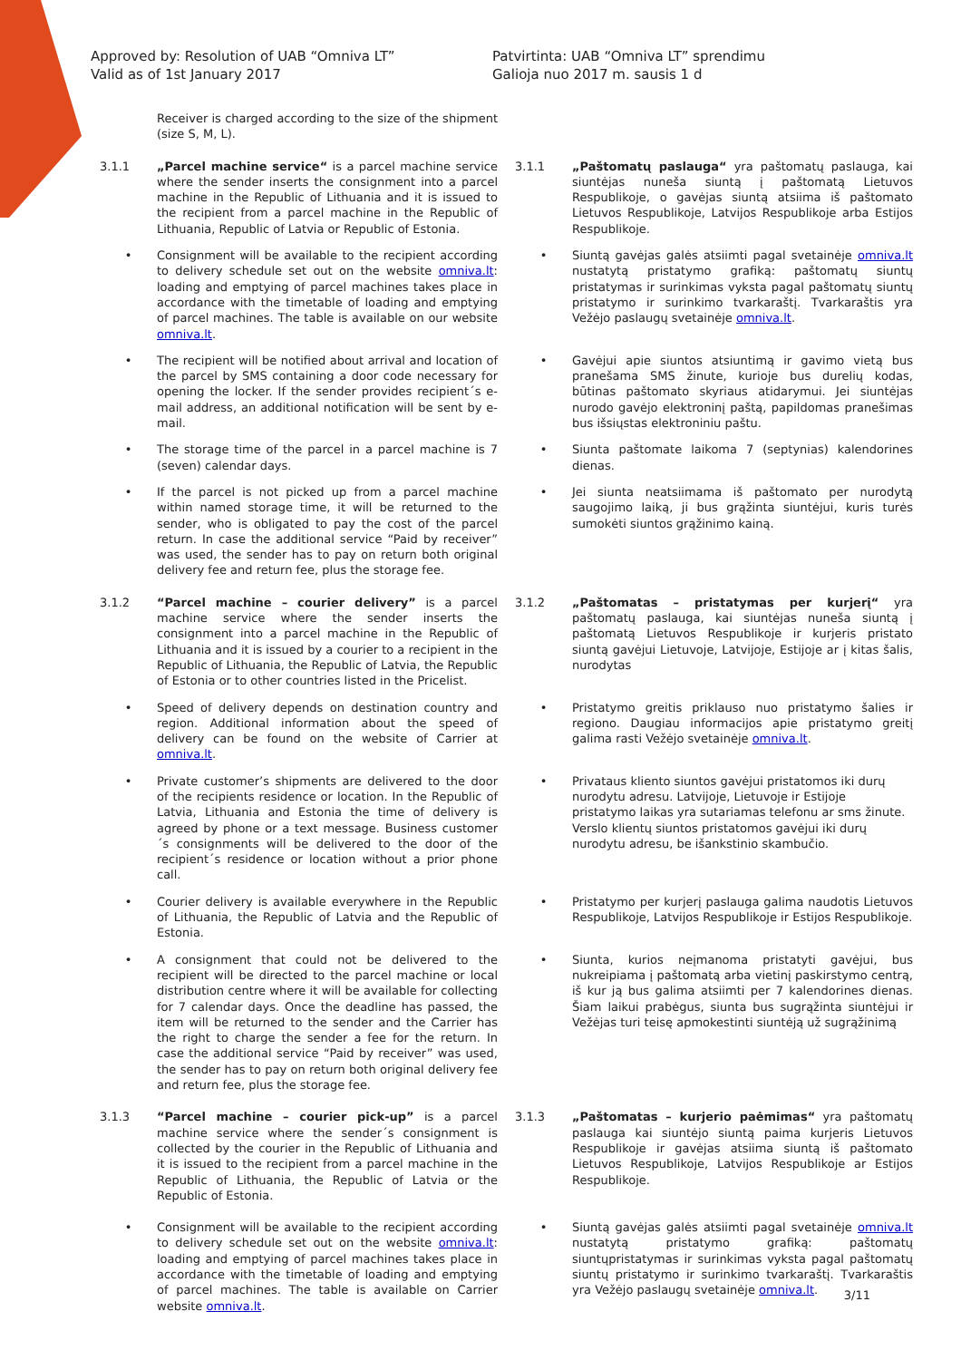Approved by: Resolution of UAB “Omniva LT”
Valid as of 1st January 2017
Patvirtinta: UAB “Omniva LT” sprendimu
Galioja nuo 2017 m. sausis 1 d
Receiver is charged according to the size of the shipment (size S, M, L).
3.1.1 „Parcel machine service“ is a parcel machine service where the sender inserts the consignment into a parcel machine in the Republic of Lithuania and it is issued to the recipient from a parcel machine in the Republic of Lithuania, Republic of Latvia or Republic of Estonia.
3.1.1 „Paštomatų paslauga“ yra paštomatų paslauga, kai siuntėjas nuneša siuntą į paštomatą Lietuvos Respublikoje, o gavėjas siuntą atsiima iš paštomato Lietuvos Respublikoje, Latvijos Respublikoje arba Estijos Respublikoje.
• Consignment will be available to the recipient according to delivery schedule set out on the website omniva.lt: loading and emptying of parcel machines takes place in accordance with the timetable of loading and emptying of parcel machines. The table is available on our website omniva.lt.
• Siuntą gavėjas galės atsiimti pagal svetainėje omniva.lt nustatytą pristatymo grafiką: paštomatų siuntų pristatymas ir surinkimas vyksta pagal paštomatų siuntų pristatymo ir surinkimo tvarkaraštį. Tvarkaraštis yra Vežėjo paslaugų svetainėje omniva.lt.
• The recipient will be notified about arrival and location of the parcel by SMS containing a door code necessary for opening the locker. If the sender provides recipient´s e-mail address, an additional notification will be sent by e-mail.
• Gavėjui apie siuntos atsiuntimą ir gavimo vietą bus pranešama SMS žinute, kurioje bus durelių kodas, būtinas paštomato skyriaus atidarymui. Jei siuntėjas nurodo gavėjo elektroninį paštą, papildomas pranešimas bus išsiųstas elektroniniu paštu.
• The storage time of the parcel in a parcel machine is 7 (seven) calendar days.
• Siunta paštomate laikoma 7 (septynias) kalendorines dienas.
• If the parcel is not picked up from a parcel machine within named storage time, it will be returned to the sender, who is obligated to pay the cost of the parcel return. In case the additional service “Paid by receiver” was used, the sender has to pay on return both original delivery fee and return fee, plus the storage fee.
• Jei siunta neatsiimama iš paštomato per nurodytą saugojimo laiką, ji bus grąžinta siuntėjui, kuris turės sumokėti siuntos grąžinimo kainą.
3.1.2 “Parcel machine – courier delivery” is a parcel machine service where the sender inserts the consignment into a parcel machine in the Republic of Lithuania and it is issued by a courier to a recipient in the Republic of Lithuania, the Republic of Latvia, the Republic of Estonia or to other countries listed in the Pricelist.
3.1.2 „Paštomatas – pristatymas per kurjerį“ yra paštomatų paslauga, kai siuntėjas nuneša siuntą į paštomatą Lietuvos Respublikoje ir kurjeris pristato siuntą gavėjui Lietuvoje, Latvijoje, Estijoje ar į kitas šalis, nurodytas
• Speed of delivery depends on destination country and region. Additional information about the speed of delivery can be found on the website of Carrier at omniva.lt.
• Pristatymo greitis priklauso nuo pristatymo šalies ir regiono. Daugiau informacijos apie pristatymo greitį galima rasti Vežėjo svetainėje omniva.lt.
• Private customer’s shipments are delivered to the door of the recipients residence or location. In the Republic of Latvia, Lithuania and Estonia the time of delivery is agreed by phone or a text message. Business customer´s consignments will be delivered to the door of the recipient´s residence or location without a prior phone call.
• Privataus kliento siuntos gavėjui pristatomos iki durų nurodytu adresu. Latvijoje, Lietuvoje ir Estijoje pristatymo laikas yra sutariamas telefonu ar sms žinute. Verslo klientų siuntos pristatomos gavėjui iki durų nurodytu adresu, be išankstinio skambučio.
• Courier delivery is available everywhere in the Republic of Lithuania, the Republic of Latvia and the Republic of Estonia.
• Pristatymo per kurjerį paslauga galima naudotis Lietuvos Respublikoje, Latvijos Respublikoje ir Estijos Respublikoje.
• A consignment that could not be delivered to the recipient will be directed to the parcel machine or local distribution centre where it will be available for collecting for 7 calendar days. Once the deadline has passed, the item will be returned to the sender and the Carrier has the right to charge the sender a fee for the return. In case the additional service “Paid by receiver” was used, the sender has to pay on return both original delivery fee and return fee, plus the storage fee.
• Siunta, kurios neįmanoma pristatyti gavėjui, bus nukreipiama į paštomatą arba vietinį paskirstymo centrą, iš kur ją bus galima atsiimti per 7 kalendorines dienas. Šiam laikui prabėgus, siunta bus sugrąžinta siuntėjui ir Vežėjas turi teisę apmokestinti siuntėją už sugrąžinimą
3.1.3 “Parcel machine – courier pick-up” is a parcel machine service where the sender´s consignment is collected by the courier in the Republic of Lithuania and it is issued to the recipient from a parcel machine in the Republic of Lithuania, the Republic of Latvia or the Republic of Estonia.
3.1.3 „Paštomatas – kurjerio paėmimas“ yra paštomatų paslauga kai siuntėjo siuntą paima kurjeris Lietuvos Respublikoje ir gavėjas atsiima siuntą iš paštomato Lietuvos Respublikoje, Latvijos Respublikoje ar Estijos Respublikoje.
• Consignment will be available to the recipient according to delivery schedule set out on the website omniva.lt: loading and emptying of parcel machines takes place in accordance with the timetable of loading and emptying of parcel machines. The table is available on Carrier website omniva.lt.
• Siuntą gavėjas galės atsiimti pagal svetainėje omniva.lt nustatytą pristatymo grafiką: paštomatų siuntųpristatymas ir surinkimas vyksta pagal paštomatų siuntų pristatymo ir surinkimo tvarkaraštį. Tvarkaraštis yra Vežėjo paslaugų svetainėje omniva.lt.
3/11